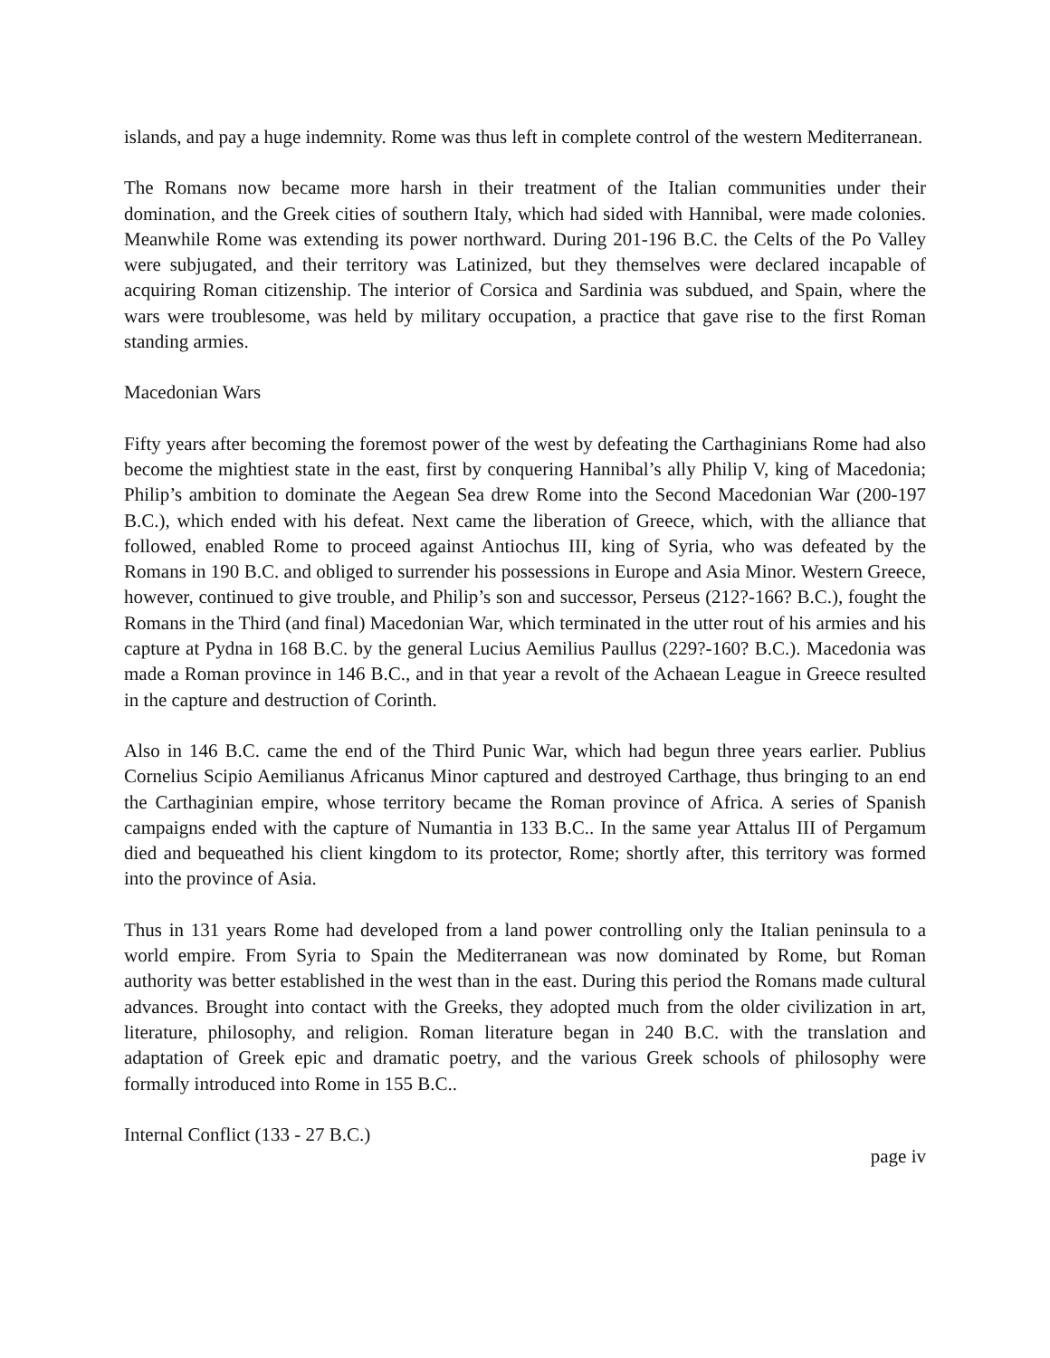islands, and pay a huge indemnity. Rome was thus left in complete control of the western Mediterranean.
The Romans now became more harsh in their treatment of the Italian communities under their domination, and the Greek cities of southern Italy, which had sided with Hannibal, were made colonies. Meanwhile Rome was extending its power northward. During 201-196 B.C. the Celts of the Po Valley were subjugated, and their territory was Latinized, but they themselves were declared incapable of acquiring Roman citizenship. The interior of Corsica and Sardinia was subdued, and Spain, where the wars were troublesome, was held by military occupation, a practice that gave rise to the first Roman standing armies.
Macedonian Wars
Fifty years after becoming the foremost power of the west by defeating the Carthaginians Rome had also become the mightiest state in the east, first by conquering Hannibal’s ally Philip V, king of Macedonia; Philip’s ambition to dominate the Aegean Sea drew Rome into the Second Macedonian War (200-197 B.C.), which ended with his defeat. Next came the liberation of Greece, which, with the alliance that followed, enabled Rome to proceed against Antiochus III, king of Syria, who was defeated by the Romans in 190 B.C. and obliged to surrender his possessions in Europe and Asia Minor. Western Greece, however, continued to give trouble, and Philip’s son and successor, Perseus (212?-166? B.C.), fought the Romans in the Third (and final) Macedonian War, which terminated in the utter rout of his armies and his capture at Pydna in 168 B.C. by the general Lucius Aemilius Paullus (229?-160? B.C.). Macedonia was made a Roman province in 146 B.C., and in that year a revolt of the Achaean League in Greece resulted in the capture and destruction of Corinth.
Also in 146 B.C. came the end of the Third Punic War, which had begun three years earlier. Publius Cornelius Scipio Aemilianus Africanus Minor captured and destroyed Carthage, thus bringing to an end the Carthaginian empire, whose territory became the Roman province of Africa. A series of Spanish campaigns ended with the capture of Numantia in 133 B.C.. In the same year Attalus III of Pergamum died and bequeathed his client kingdom to its protector, Rome; shortly after, this territory was formed into the province of Asia.
Thus in 131 years Rome had developed from a land power controlling only the Italian peninsula to a world empire. From Syria to Spain the Mediterranean was now dominated by Rome, but Roman authority was better established in the west than in the east. During this period the Romans made cultural advances. Brought into contact with the Greeks, they adopted much from the older civilization in art, literature, philosophy, and religion. Roman literature began in 240 B.C. with the translation and adaptation of Greek epic and dramatic poetry, and the various Greek schools of philosophy were formally introduced into Rome in 155 B.C..
Internal Conflict (133 - 27 B.C.)
page iv